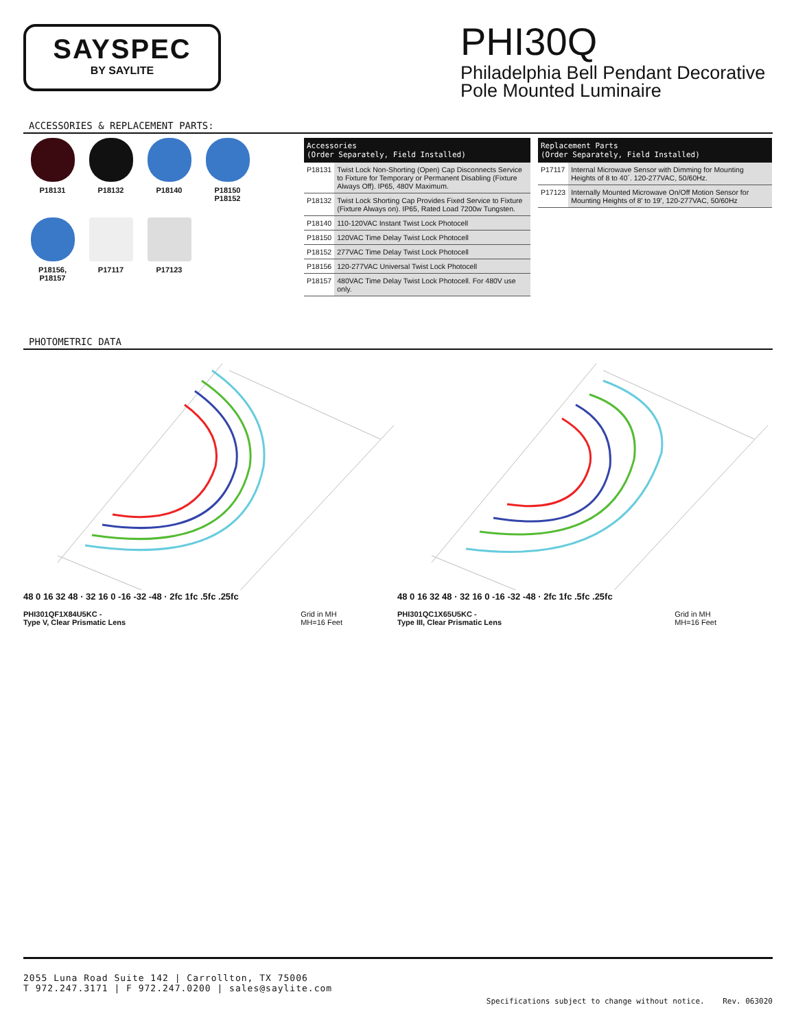SAYSPEC
BY SAYLITE
PHI30Q
Philadelphia Bell Pendant Decorative Pole Mounted Luminaire
ACCESSORIES & REPLACEMENT PARTS:
P18131
P18132
P18140
P18150
P18152
P18156,
P18157
P17117
P17123
| Accessories (Order Separately, Field Installed) | |
| --- | --- |
| P18131 | Twist Lock Non-Shorting (Open) Cap Disconnects Service to Fixture for Temporary or Permanent Disabling (Fixture Always Off). IP65, 480V Maximum. |
| P18132 | Twist Lock Shorting Cap Provides Fixed Service to Fixture (Fixture Always on). IP65, Rated Load 7200w Tungsten. |
| P18140 | 110-120VAC Instant Twist Lock Photocell |
| P18150 | 120VAC Time Delay Twist Lock Photocell |
| P18152 | 277VAC Time Delay Twist Lock Photocell |
| P18156 | 120-277VAC Universal Twist Lock Photocell |
| P18157 | 480VAC Time Delay Twist Lock Photocell. For 480V use only. |
| Replacement Parts (Order Separately, Field Installed) | |
| --- | --- |
| P17117 | Internal Microwave Sensor with Dimming for Mounting Heights of 8 to 40´. 120-277VAC, 50/60Hz. |
| P17123 | Internally Mounted Microwave On/Off Motion Sensor for Mounting Heights of 8' to 19', 120-277VAC, 50/60Hz |
PHOTOMETRIC DATA
48 0 16 32 48 · 32 16 0 -16 -32 -48 · 2fc 1fc .5fc .25fc
PHI301QF1X84U5KC -
Type V, Clear Prismatic Lens Grid in MH
MH=16 Feet
48 0 16 32 48 · 32 16 0 -16 -32 -48 · 2fc 1fc .5fc .25fc
PHI301QC1X65U5KC -
Type III, Clear Prismatic Lens Grid in MH
MH=16 Feet
2055 Luna Road Suite 142 | Carrollton, TX 75006
T 972.247.3171 | F 972.247.0200 | sales@saylite.com
Specifications subject to change without notice. Rev. 063020